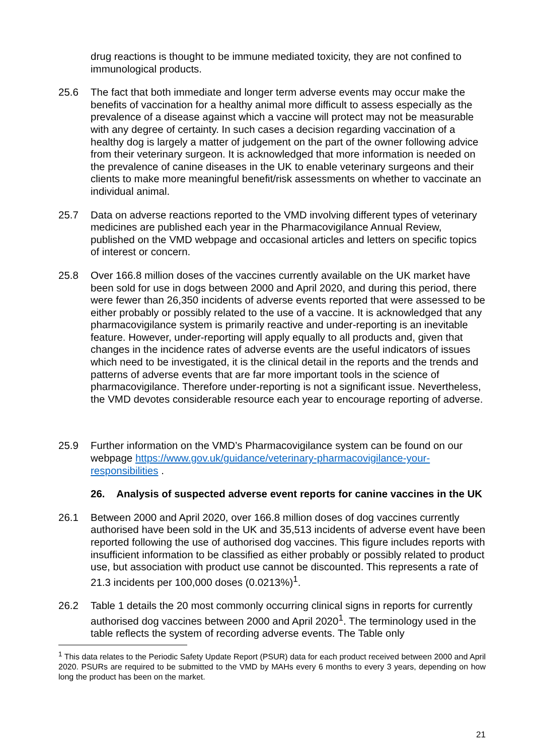drug reactions is thought to be immune mediated toxicity, they are not confined to immunological products.
25.6 The fact that both immediate and longer term adverse events may occur make the benefits of vaccination for a healthy animal more difficult to assess especially as the prevalence of a disease against which a vaccine will protect may not be measurable with any degree of certainty. In such cases a decision regarding vaccination of a healthy dog is largely a matter of judgement on the part of the owner following advice from their veterinary surgeon. It is acknowledged that more information is needed on the prevalence of canine diseases in the UK to enable veterinary surgeons and their clients to make more meaningful benefit/risk assessments on whether to vaccinate an individual animal.
25.7 Data on adverse reactions reported to the VMD involving different types of veterinary medicines are published each year in the Pharmacovigilance Annual Review, published on the VMD webpage and occasional articles and letters on specific topics of interest or concern.
25.8 Over 166.8 million doses of the vaccines currently available on the UK market have been sold for use in dogs between 2000 and April 2020, and during this period, there were fewer than 26,350 incidents of adverse events reported that were assessed to be either probably or possibly related to the use of a vaccine. It is acknowledged that any pharmacovigilance system is primarily reactive and under-reporting is an inevitable feature. However, under-reporting will apply equally to all products and, given that changes in the incidence rates of adverse events are the useful indicators of issues which need to be investigated, it is the clinical detail in the reports and the trends and patterns of adverse events that are far more important tools in the science of pharmacovigilance. Therefore under-reporting is not a significant issue. Nevertheless, the VMD devotes considerable resource each year to encourage reporting of adverse.
25.9 Further information on the VMD’s Pharmacovigilance system can be found on our webpage https://www.gov.uk/guidance/veterinary-pharmacovigilance-your-responsibilities .
26. Analysis of suspected adverse event reports for canine vaccines in the UK
26.1 Between 2000 and April 2020, over 166.8 million doses of dog vaccines currently authorised have been sold in the UK and 35,513 incidents of adverse event have been reported following the use of authorised dog vaccines. This figure includes reports with insufficient information to be classified as either probably or possibly related to product use, but association with product use cannot be discounted. This represents a rate of 21.3 incidents per 100,000 doses (0.0213%)<sup>1</sup>.
26.2 Table 1 details the 20 most commonly occurring clinical signs in reports for currently authorised dog vaccines between 2000 and April 2020<sup>1</sup>. The terminology used in the table reflects the system of recording adverse events. The Table only
<sup>1</sup> This data relates to the Periodic Safety Update Report (PSUR) data for each product received between 2000 and April 2020. PSURs are required to be submitted to the VMD by MAHs every 6 months to every 3 years, depending on how long the product has been on the market.
21